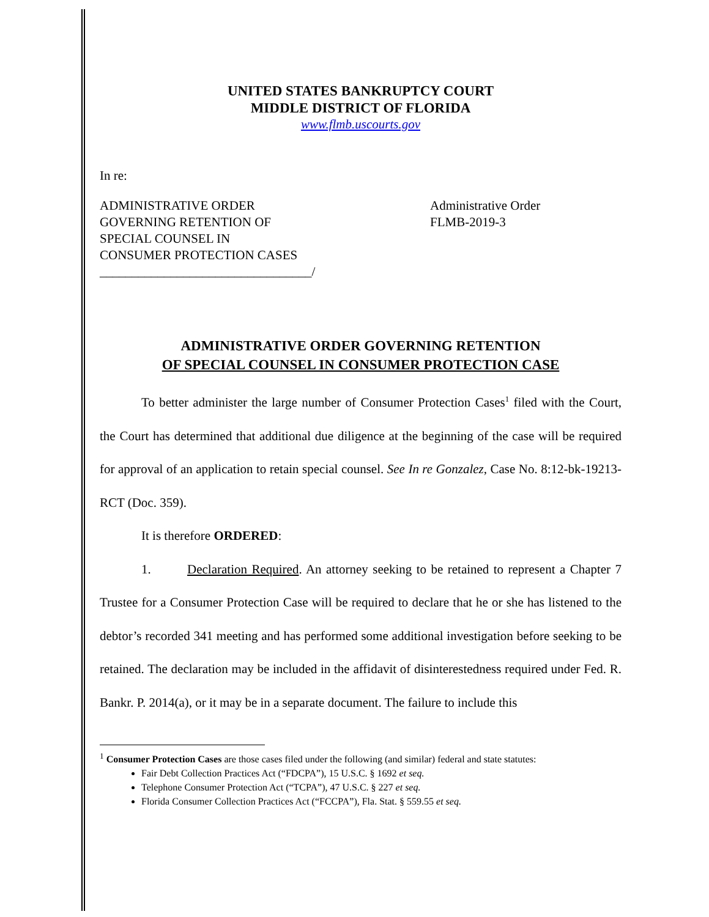UNITED STATES BANKRUPTCY COURT
MIDDLE DISTRICT OF FLORIDA
www.flmb.uscourts.gov
In re:
ADMINISTRATIVE ORDER
GOVERNING RETENTION OF
SPECIAL COUNSEL IN
CONSUMER PROTECTION CASES
_________________________________/
Administrative Order
FLMB-2019-3
ADMINISTRATIVE ORDER GOVERNING RETENTION
OF SPECIAL COUNSEL IN CONSUMER PROTECTION CASE
To better administer the large number of Consumer Protection Cases<sup>1</sup> filed with the Court, the Court has determined that additional due diligence at the beginning of the case will be required for approval of an application to retain special counsel. See In re Gonzalez, Case No. 8:12-bk-19213-RCT (Doc. 359).
It is therefore ORDERED:
1. Declaration Required. An attorney seeking to be retained to represent a Chapter 7 Trustee for a Consumer Protection Case will be required to declare that he or she has listened to the debtor’s recorded 341 meeting and has performed some additional investigation before seeking to be retained. The declaration may be included in the affidavit of disinterestedness required under Fed. R. Bankr. P. 2014(a), or it may be in a separate document. The failure to include this
<sup>1</sup> Consumer Protection Cases are those cases filed under the following (and similar) federal and state statutes:
Fair Debt Collection Practices Act (“FDCPA”), 15 U.S.C. § 1692 et seq.
Telephone Consumer Protection Act (“TCPA”), 47 U.S.C. § 227 et seq.
Florida Consumer Collection Practices Act (“FCCPA”), Fla. Stat. § 559.55 et seq.